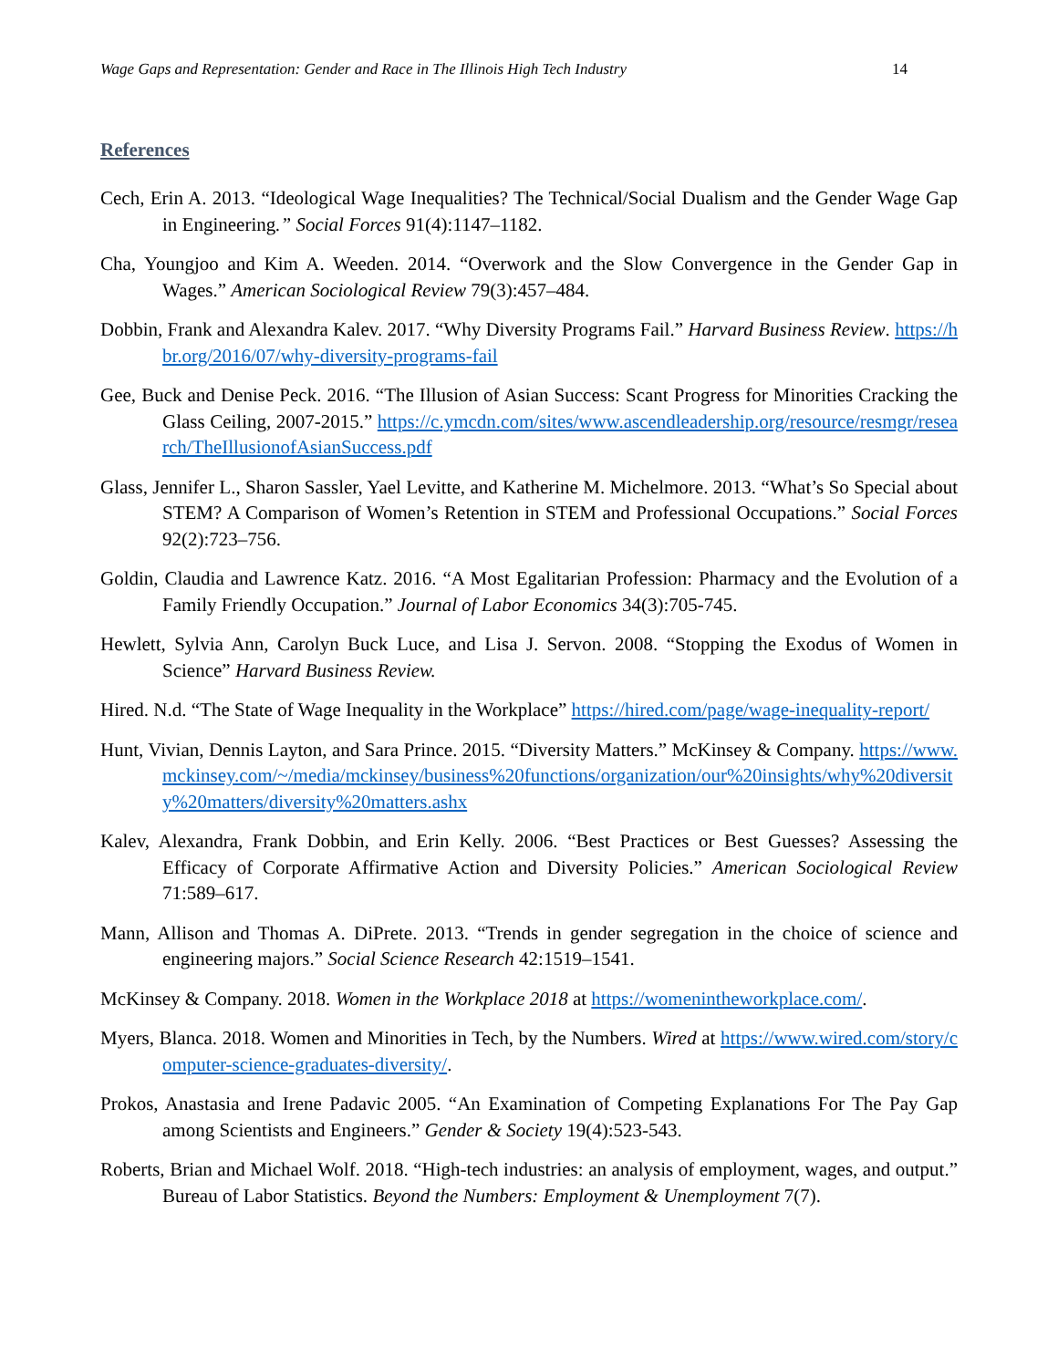Wage Gaps and Representation: Gender and Race in The Illinois High Tech Industry 14
References
Cech, Erin A. 2013. “Ideological Wage Inequalities? The Technical/Social Dualism and the Gender Wage Gap in Engineering.” Social Forces 91(4):1147–1182.
Cha, Youngjoo and Kim A. Weeden. 2014. “Overwork and the Slow Convergence in the Gender Gap in Wages.” American Sociological Review 79(3):457–484.
Dobbin, Frank and Alexandra Kalev. 2017. “Why Diversity Programs Fail.” Harvard Business Review. https://hbr.org/2016/07/why-diversity-programs-fail
Gee, Buck and Denise Peck. 2016. “The Illusion of Asian Success: Scant Progress for Minorities Cracking the Glass Ceiling, 2007-2015.” https://c.ymcdn.com/sites/www.ascendleadership.org/resource/resmgr/research/TheIllusionofAsianSuccess.pdf
Glass, Jennifer L., Sharon Sassler, Yael Levitte, and Katherine M. Michelmore. 2013. “What’s So Special about STEM? A Comparison of Women’s Retention in STEM and Professional Occupations.” Social Forces 92(2):723–756.
Goldin, Claudia and Lawrence Katz. 2016. “A Most Egalitarian Profession: Pharmacy and the Evolution of a Family Friendly Occupation.” Journal of Labor Economics 34(3):705-745.
Hewlett, Sylvia Ann, Carolyn Buck Luce, and Lisa J. Servon. 2008. “Stopping the Exodus of Women in Science” Harvard Business Review.
Hired. N.d. “The State of Wage Inequality in the Workplace” https://hired.com/page/wage-inequality-report/
Hunt, Vivian, Dennis Layton, and Sara Prince. 2015. “Diversity Matters.” McKinsey & Company. https://www.mckinsey.com/~/media/mckinsey/business%20functions/organization/our%20insights/why%20diversity%20matters/diversity%20matters.ashx
Kalev, Alexandra, Frank Dobbin, and Erin Kelly. 2006. “Best Practices or Best Guesses? Assessing the Efficacy of Corporate Affirmative Action and Diversity Policies.” American Sociological Review 71:589–617.
Mann, Allison and Thomas A. DiPrete. 2013. “Trends in gender segregation in the choice of science and engineering majors.” Social Science Research 42:1519–1541.
McKinsey & Company. 2018. Women in the Workplace 2018 at https://womenintheworkplace.com/.
Myers, Blanca. 2018. Women and Minorities in Tech, by the Numbers. Wired at https://www.wired.com/story/computer-science-graduates-diversity/.
Prokos, Anastasia and Irene Padavic 2005. “An Examination of Competing Explanations For The Pay Gap among Scientists and Engineers.” Gender & Society 19(4):523-543.
Roberts, Brian and Michael Wolf. 2018. “High-tech industries: an analysis of employment, wages, and output.” Bureau of Labor Statistics. Beyond the Numbers: Employment & Unemployment 7(7).